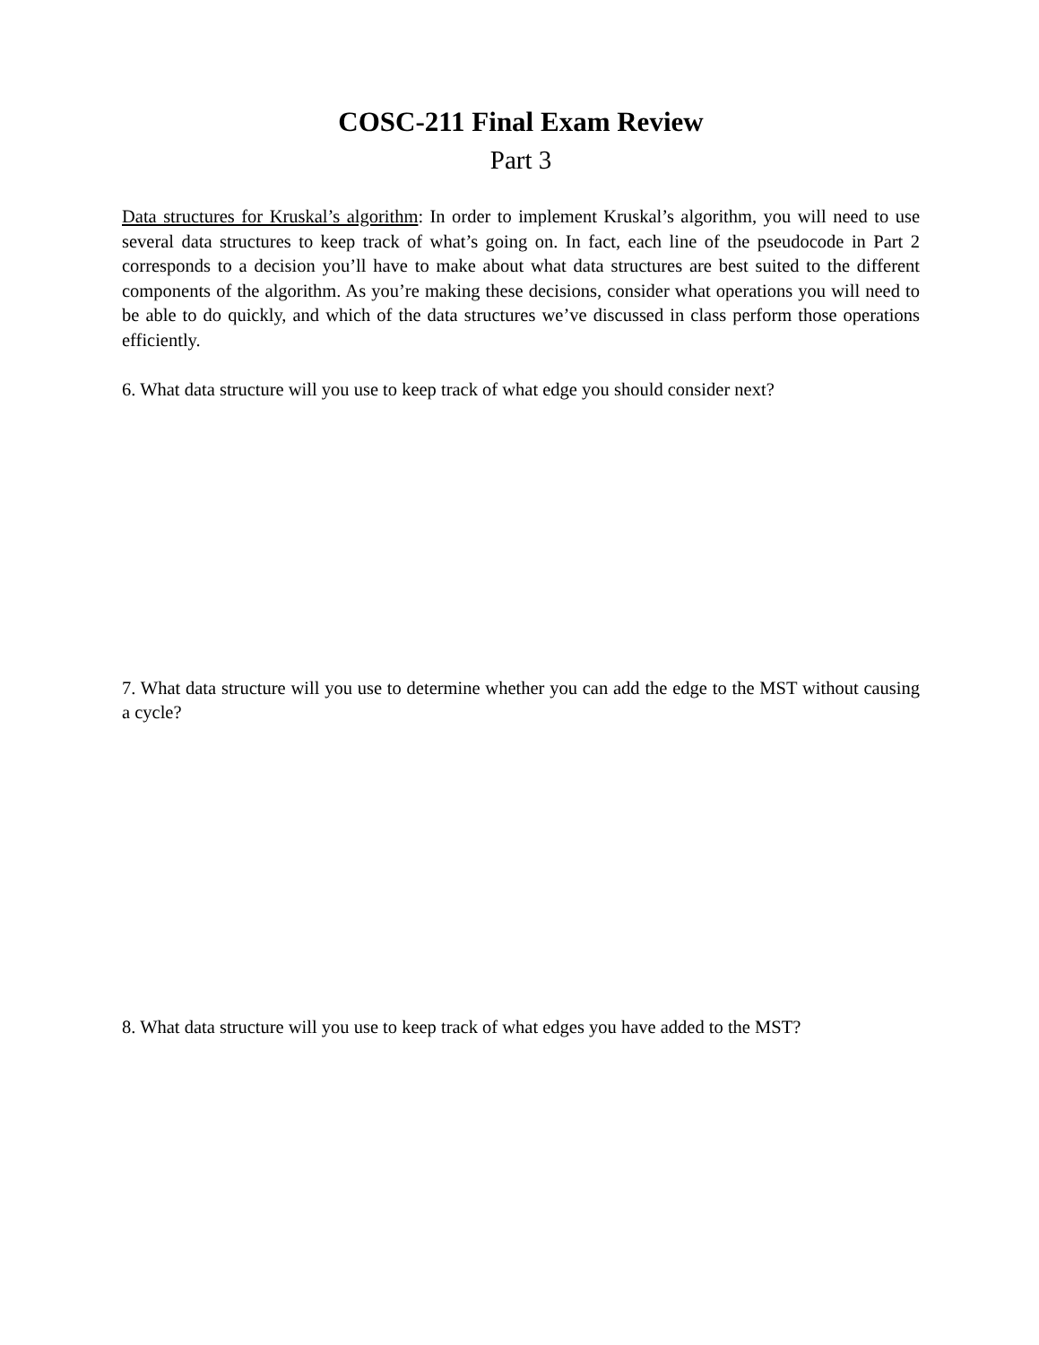COSC-211 Final Exam Review
Part 3
Data structures for Kruskal’s algorithm: In order to implement Kruskal’s algorithm, you will need to use several data structures to keep track of what’s going on. In fact, each line of the pseudocode in Part 2 corresponds to a decision you’ll have to make about what data structures are best suited to the different components of the algorithm. As you’re making these decisions, consider what operations you will need to be able to do quickly, and which of the data structures we’ve discussed in class perform those operations efficiently.
6. What data structure will you use to keep track of what edge you should consider next?
7. What data structure will you use to determine whether you can add the edge to the MST without causing a cycle?
8. What data structure will you use to keep track of what edges you have added to the MST?